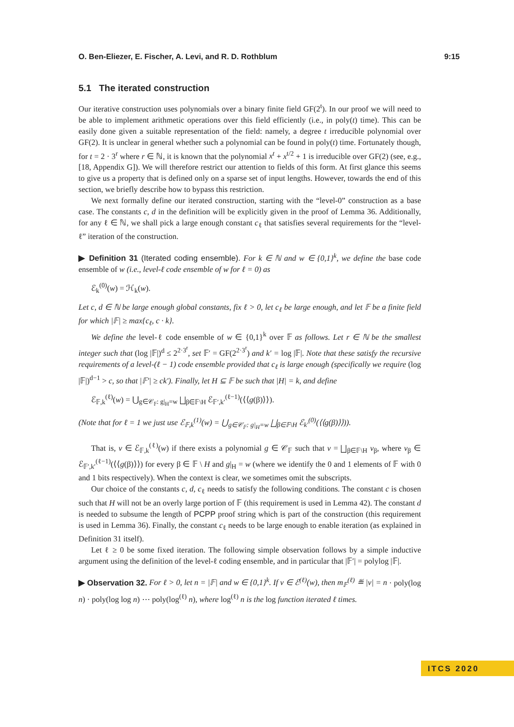O. Ben-Eliezer, E. Fischer, A. Levi, and R. D. Rothblum 9:15
5.1 The iterated construction
Our iterative construction uses polynomials over a binary finite field GF(2<sup>t</sup>). In our proof we will need to be able to implement arithmetic operations over this field efficiently (i.e., in poly(t) time). This can be easily done given a suitable representation of the field: namely, a degree t irreducible polynomial over GF(2). It is unclear in general whether such a polynomial can be found in poly(t) time. Fortunately though, for t = 2 · 3<sup>r</sup> where r ∈ ℕ, it is known that the polynomial x<sup>t</sup> + x<sup>t/2</sup> + 1 is irreducible over GF(2) (see, e.g., [18, Appendix G]). We will therefore restrict our attention to fields of this form. At first glance this seems to give us a property that is defined only on a sparse set of input lengths. However, towards the end of this section, we briefly describe how to bypass this restriction.
We next formally define our iterated construction, starting with the “level-0” construction as a base case. The constants c, d in the definition will be explicitly given in the proof of Lemma 36. Additionally, for any ℓ ∈ ℕ, we shall pick a large enough constant c<sub>ℓ</sub> that satisfies several requirements for the “level-ℓ” iteration of the construction.
▶ Definition 31 (Iterated coding ensemble). For k ∈ ℕ and w ∈ {0,1}<sup>k</sup>, we define the base code ensemble of w (i.e., level-ℓ code ensemble of w for ℓ = 0) as
ℰ<sub>k</sub><sup>(0)</sup>(w) = ℋ<sub>k</sub>(w).
Let c, d ∈ ℕ be large enough global constants, fix ℓ > 0, let c<sub>ℓ</sub> be large enough, and let 𝔽 be a finite field for which |𝔽| ≥ max{c<sub>ℓ</sub>, c · k}.
We define the level-ℓ code ensemble of w ∈ {0,1}<sup>k</sup> over 𝔽 as follows. Let r ∈ ℕ be the smallest integer such that (log |𝔽|)<sup>d</sup> ≤ 2<sup>2·3<sup>r</sup></sup>, set 𝔽′ = GF(2<sup>2·3<sup>r</sup></sup>) and k′ = log |𝔽|. Note that these satisfy the recursive requirements of a level-(ℓ − 1) code ensemble provided that c<sub>ℓ</sub> is large enough (specifically we require (log |𝔽|)<sup>d−1</sup> > c, so that |𝔽′| ≥ ck′). Finally, let H ⊆ 𝔽 be such that |H| = k, and define
ℰ<sub>𝔽,k</sub><sup>(ℓ</sup><sup>)</sup>(w) = ⋃<sub>g∈𝒞<sub>𝔽</sub>: g|<sub>H</sub>=w</sub> ⨆<sub>β∈𝔽\H</sub> ℰ<sub>𝔽′,k′</sub><sup>(ℓ−1)</sup>(⟨⟨g(β)⟩⟩).
(Note that for ℓ = 1 we just use ℰ<sub>𝔽,k</sub><sup>(1)</sup>(w) = ⋃<sub>g∈𝒞<sub>𝔽</sub>: g|<sub>H</sub>=w</sub> ⨆<sub>β∈𝔽\H</sub> ℰ<sub>k′</sub><sup>(0)</sup>(⟨⟨g(β)⟩⟩)).
That is, v ∈ ℰ<sub>𝔽,k</sub><sup>(ℓ)</sup>(w) if there exists a polynomial g ∈ 𝒞<sub>𝔽</sub> such that v = ⨆<sub>β∈𝔽\H</sub> v<sub>β</sub>, where v<sub>β</sub> ∈ ℰ<sub>𝔽′,k′</sub><sup>(ℓ−1)</sup>(⟨⟨g(β)⟩⟩) for every β ∈ 𝔽 \ H and g|<sub>H</sub> = w (where we identify the 0 and 1 elements of 𝔽 with 0 and 1 bits respectively). When the context is clear, we sometimes omit the subscripts.
Our choice of the constants c, d, c<sub>ℓ</sub> needs to satisfy the following conditions. The constant c is chosen such that H will not be an overly large portion of 𝔽 (this requirement is used in Lemma 42). The constant d is needed to subsume the length of PCPP proof string which is part of the construction (this requirement is used in Lemma 36). Finally, the constant c<sub>ℓ</sub> needs to be large enough to enable iteration (as explained in Definition 31 itself).
Let ℓ ≥ 0 be some fixed iteration. The following simple observation follows by a simple inductive argument using the definition of the level-ℓ coding ensemble, and in particular that |𝔽′| = polylog |𝔽|.
▶ Observation 32. For ℓ > 0, let n = |𝔽| and w ∈ {0,1}<sup>k</sup>. If v ∈ ℰ<sup>(ℓ)</sup>(w), then m<sub>𝔽</sub><sup>(ℓ)</sup> ≝ |v| = n · poly(log n) · poly(log log n) ⋯ poly(log<sup>(ℓ)</sup> n), where log<sup>(ℓ)</sup> n is the log function iterated ℓ times.
ITCS 2020